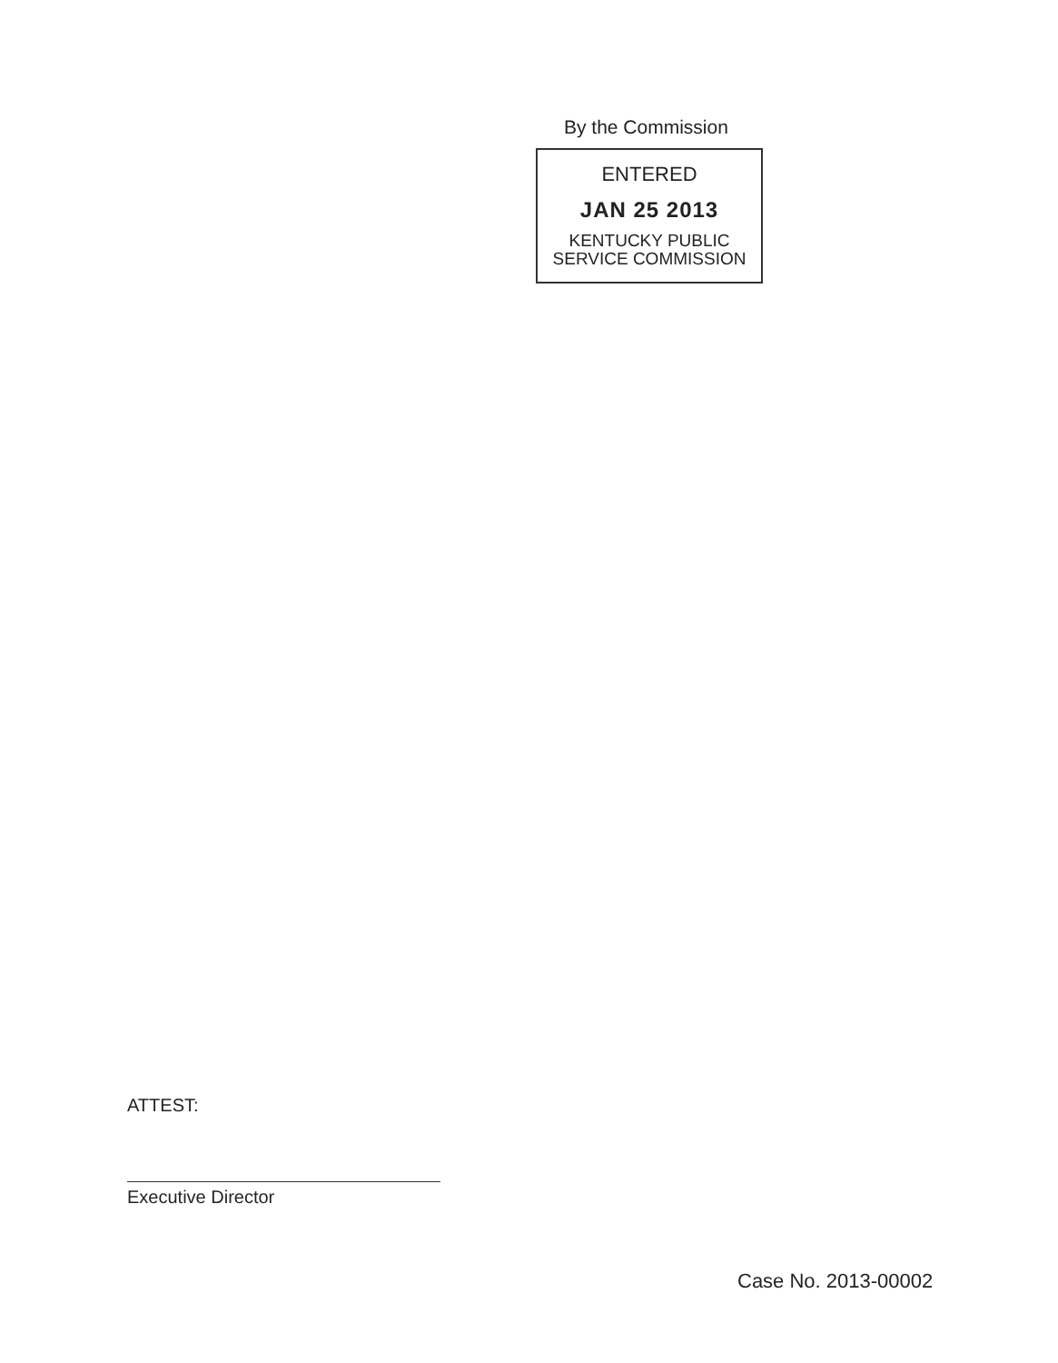By the Commission
ENTERED
JAN 25 2013
KENTUCKY PUBLIC
SERVICE COMMISSION
ATTEST:
Executive Director
Case No. 2013-00002